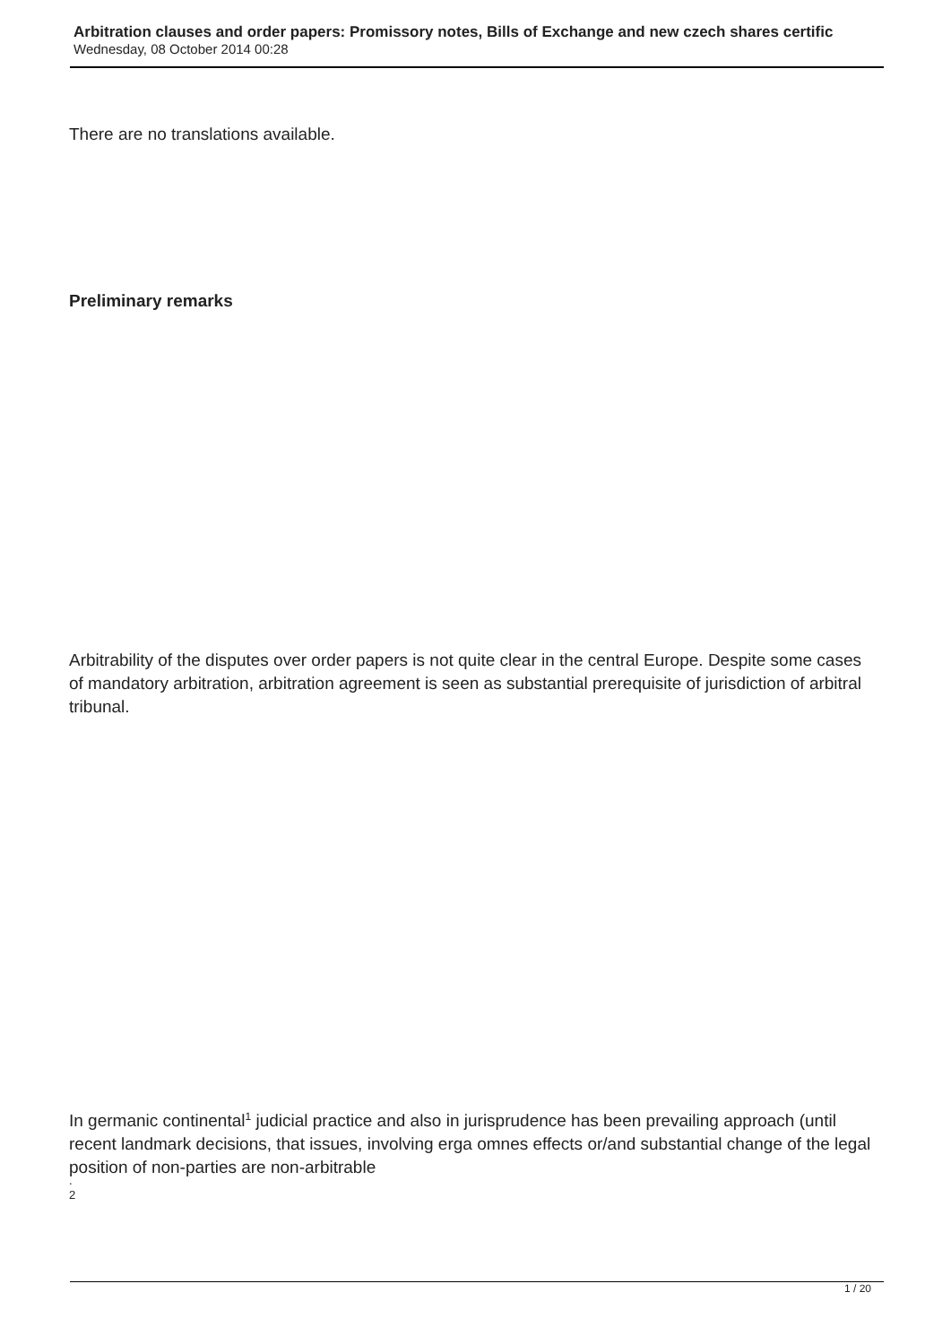Arbitration clauses and order papers: Promissory notes, Bills of Exchange and new czech shares certific
Wednesday, 08 October 2014 00:28
There are no translations available.
Preliminary remarks
Arbitrability of the disputes over order papers is not quite clear in the central Europe. Despite some cases of mandatory arbitration, arbitration agreement is seen as substantial prerequisite of jurisdiction of arbitral tribunal.
In germanic continental<sup>1</sup> judicial practice and also in jurisprudence has been prevailing approach (until recent landmark decisions, that issues, involving erga omnes effects or/and substantial change of the legal position of non-parties are non-arbitrable
.
2
1 / 20